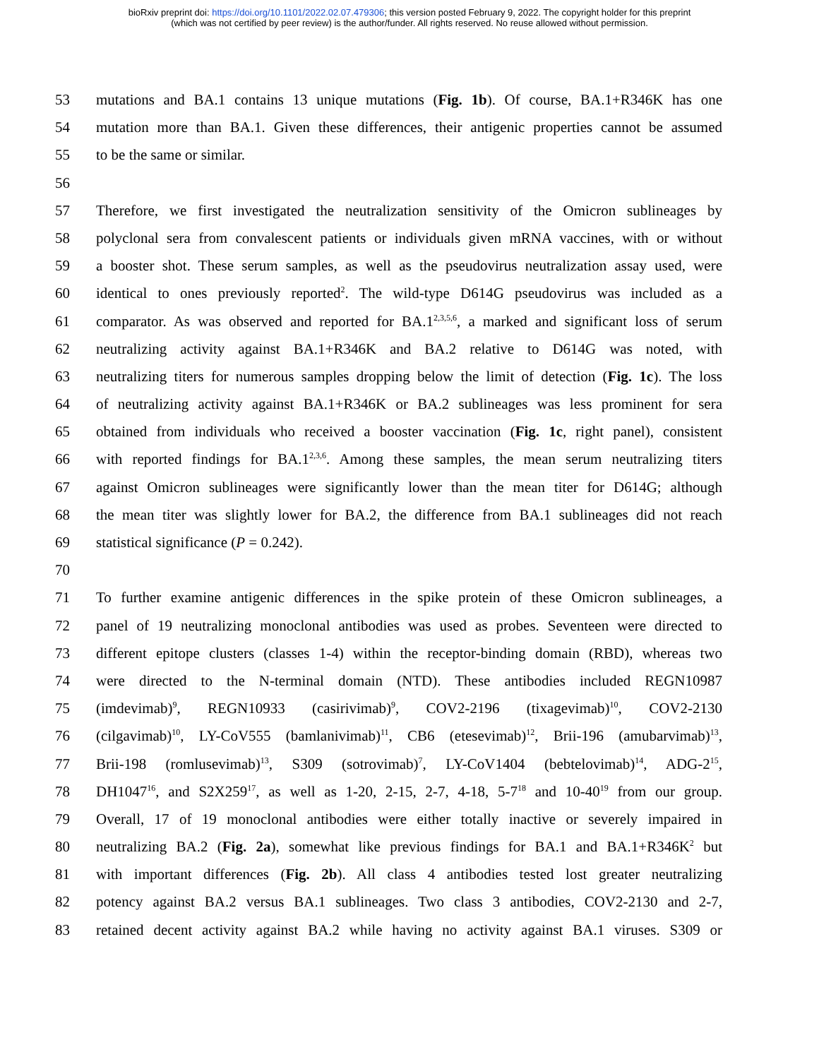bioRxiv preprint doi: https://doi.org/10.1101/2022.02.07.479306; this version posted February 9, 2022. The copyright holder for this preprint
(which was not certified by peer review) is the author/funder. All rights reserved. No reuse allowed without permission.
53 mutations and BA.1 contains 13 unique mutations (Fig. 1b). Of course, BA.1+R346K has one
54 mutation more than BA.1. Given these differences, their antigenic properties cannot be assumed
55 to be the same or similar.
56
57 Therefore, we first investigated the neutralization sensitivity of the Omicron sublineages by
58 polyclonal sera from convalescent patients or individuals given mRNA vaccines, with or without
59 a booster shot. These serum samples, as well as the pseudovirus neutralization assay used, were
60 identical to ones previously reported<sup>2</sup>. The wild-type D614G pseudovirus was included as a
61 comparator. As was observed and reported for BA.1<sup>2,3,5,6</sup>, a marked and significant loss of serum
62 neutralizing activity against BA.1+R346K and BA.2 relative to D614G was noted, with
63 neutralizing titers for numerous samples dropping below the limit of detection (Fig. 1c). The loss
64 of neutralizing activity against BA.1+R346K or BA.2 sublineages was less prominent for sera
65 obtained from individuals who received a booster vaccination (Fig. 1c, right panel), consistent
66 with reported findings for BA.1<sup>2,3,6</sup>. Among these samples, the mean serum neutralizing titers
67 against Omicron sublineages were significantly lower than the mean titer for D614G; although
68 the mean titer was slightly lower for BA.2, the difference from BA.1 sublineages did not reach
69 statistical significance (P = 0.242).
70
71 To further examine antigenic differences in the spike protein of these Omicron sublineages, a
72 panel of 19 neutralizing monoclonal antibodies was used as probes. Seventeen were directed to
73 different epitope clusters (classes 1-4) within the receptor-binding domain (RBD), whereas two
74 were directed to the N-terminal domain (NTD). These antibodies included REGN10987
75 (imdevimab)<sup>9</sup>, REGN10933 (casirivimab)<sup>9</sup>, COV2-2196 (tixagevimab)<sup>10</sup>, COV2-2130
76 (cilgavimab)<sup>10</sup>, LY-CoV555 (bamlanivimab)<sup>11</sup>, CB6 (etesevimab)<sup>12</sup>, Brii-196 (amubarvimab)<sup>13</sup>,
77 Brii-198 (romlusevimab)<sup>13</sup>, S309 (sotrovimab)<sup>7</sup>, LY-CoV1404 (bebtelovimab)<sup>14</sup>, ADG-2<sup>15</sup>,
78 DH1047<sup>16</sup>, and S2X259<sup>17</sup>, as well as 1-20, 2-15, 2-7, 4-18, 5-7<sup>18</sup> and 10-40<sup>19</sup> from our group.
79 Overall, 17 of 19 monoclonal antibodies were either totally inactive or severely impaired in
80 neutralizing BA.2 (Fig. 2a), somewhat like previous findings for BA.1 and BA.1+R346K<sup>2</sup> but
81 with important differences (Fig. 2b). All class 4 antibodies tested lost greater neutralizing
82 potency against BA.2 versus BA.1 sublineages. Two class 3 antibodies, COV2-2130 and 2-7,
83 retained decent activity against BA.2 while having no activity against BA.1 viruses. S309 or